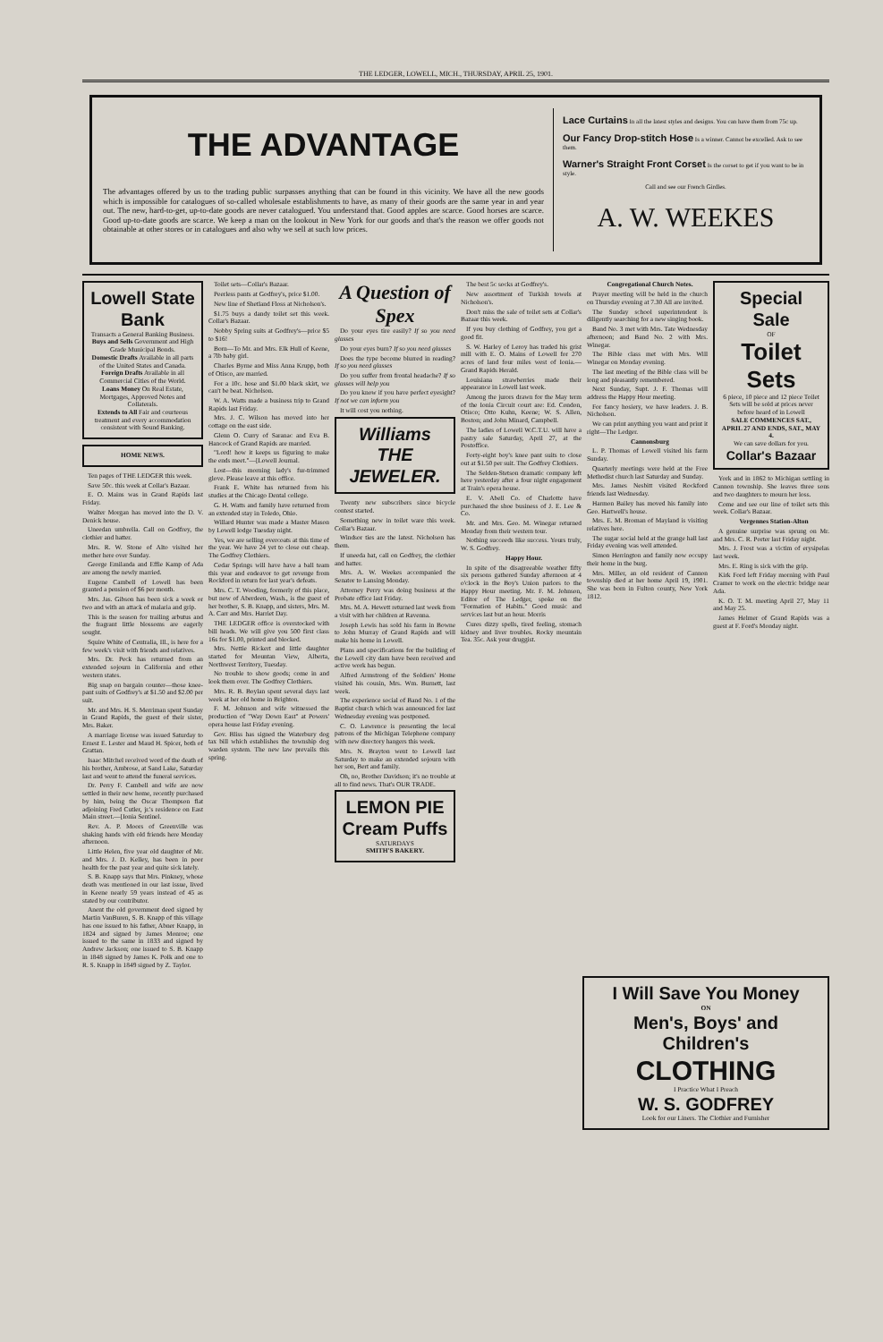THE LEDGER, LOWELL, MICH., THURSDAY, APRIL 25, 1901.
THE ADVANTAGE
The advantages offered by us to the trading public surpasses anything that can be found in this vicinity. We have all the new goods which is impossible for catalogues of so-called wholesale establishments to have, as many of their goods are the same year in and year out. The new, hard-to-get, up-to-date goods are never catalogued. You understand that. Good apples are scarce. Good horses are scarce. Good up-to-date goods are scarce. We keep a man on the lookout in New York for our goods and that's the reason we offer goods not obtainable at other stores or in catalogues and also why we sell at such low prices.
Lace Curtains In all the latest styles and designs. You can have them from 75c up.
Our Fancy Drop-stitch Hose Is a winner. Cannot be excelled. Ask to see them.
Warner's Straight Front Corset Is the corset to get if you want to be in style.
Call and see our French Girdles.
A. W. WEEKES
Lowell State Bank
Transacts a General Banking Business.
Buys and Sells Government and High Grade Municipal Bonds.
Domestic Drafts Available in all parts of the United States and Canada.
Foreign Drafts Available in all Commercial Cities of the World.
Loans Money On Real Estate, Mortgages, Approved Notes and Collaterals.
Extends to All Fair and courteous treatment and every accommodation consistent with Sound Banking.
HOME NEWS.
Ten pages of THE LEDGER this week.
Save 50c. this week at Collar's Bazaar.
E. O. Mains was in Grand Rapids last Friday.
Walter Morgan has moved into the D. V. Denick house.
Uneedan umbrella. Call on Godfrey, the clothier and hatter.
Mrs. R. W. Stone of Alto visited her mother here over Sunday.
George Emilanda and Effie Kamp of Ada are among the newly married.
Eugene Cambell of Lowell has been granted a pension of $6 per month.
Mrs. Jas. Gibson has been sick a week or two and with an attack of malaria and grip.
This is the season for trailing arbutus and the fragrant little blossoms are eagerly sought.
Squire White of Centralia, Ill., is here for a few week's visit with friends and relatives.
Mrs. Dr. Peck has returned from an extended sojourn in California and other western states.
Big snap on bargain counter—those knee-pant suits of Godfrey's at $1.50 and $2.00 per suit.
Mr. and Mrs. H. S. Merriman spent Sunday in Grand Rapids, the guest of their sister, Mrs. Baker.
A marriage license was issued Saturday to Ernest E. Lester and Maud H. Spicer, both of Grattan.
Isaac Mitchel received word of the death of his brother, Ambrose, at Sand Lake, Saturday last and went to attend the funeral services.
Dr. Perry F. Cambell and wife are now settled in their new home, recently purchased by him, being the Oscar Thompson flat adjoining Fred Cutler, jr.'s residence on East Main street.—[Ionia Sentinel.
Rev. A. P. Moors of Greenville was shaking hands with old friends here Monday afternoon.
Little Helen, five year old daughter of Mr. and Mrs. J. D. Kelley, has been in poor health for the past year and quite sick lately.
S. B. Knapp says that Mrs. Pinkney, whose death was mentioned in our last issue, lived in Keene nearly 59 years instead of 45 as stated by our contributor.
Anent the old government deed signed by Martin VanBuren, S. B. Knapp of this village has one issued to his father, Abner Knapp, in 1824 and signed by James Monroe; one issued to the same in 1833 and signed by Andrew Jackson; one issued to S. B. Knapp in 1848 signed by James K. Polk and one to R. S. Knapp in 1849 signed by Z. Taylor.
Toilet sets—Collar's Bazaar.
Peerless pants at Godfrey's, price $1.00.
New line of Shetland Floss at Nicholson's.
$1.75 buys a dandy toilet set this week. Collar's Bazaar.
Nobby Spring suits at Godfrey's—price $5 to $16!
Born—To Mr. and Mrs. Elk Hull of Keene, a 7lb baby girl.
Charles Byrne and Miss Anna Krupp, both of Otisco, are married.
For a 10c. hose and $1.00 black skirt, we can't be beat. Nicholson.
W. A. Watts made a business trip to Grand Rapids last Friday.
Mrs. J. C. Wilson has moved into her cottage on the east side.
Glenn O. Curry of Saranac and Eva B. Hancock of Grand Rapids are married.
"Lord! how it keeps us figuring to make the ends meet."—[Lowell Journal.
Lost—this morning lady's fur-trimmed glove. Please leave at this office.
Frank E. White has returned from his studies at the Chicago Dental college.
G. H. Watts and family have returned from an extended stay in Toledo, Ohio.
Willard Hunter was made a Master Mason by Lowell lodge Tuesday night.
Yes, we are selling overcoats at this time of the year. We have 24 yet to close out cheap. The Godfrey Clothiers.
Cedar Springs will have have a ball team this year and endeavor to get revenge from Rockford in return for last year's defeats.
Mrs. C. T. Wooding, formerly of this place, but now of Aberdeen, Wash., is the guest of her brother, S. B. Knapp, and sisters, Mrs. M. A. Carr and Mrs. Harriet Day.
THE LEDGER office is overstocked with bill heads. We will give you 500 first class 16s for $1.00, printed and blocked.
Mrs. Nettie Rickert and little daughter started for Mountan View, Alberta, Northwest Territory, Tuesday.
No trouble to show goods; come in and look them over. The Godfrey Clothiers.
Mrs. R. B. Boylan spent several days last week at her old home in Brighton.
F. M. Johnson and wife witnessed the production of "Way Down East" at Powers' opera house last Friday evening.
Gov. Bliss has signed the Waterbury dog tax bill which establishes the township dog warden system. The new law prevails this spring.
A Question of Spex
Do your eyes tire easily? If so you need glasses
Do your eyes burn? If so you need glasses
Does the type become blurred in reading? If so you need glasses
Do you suffer from frontal headache? If so glasses will help you
Do you know if you have perfect eyesight? If not we can inform you
It will cost you nothing.
Williams THE JEWELER.
Twenty new subscribers since bicycle contest started.
Something new in toilet ware this week. Collar's Bazaar.
Windsor ties are the latest. Nicholson has them.
If uneeda hat, call on Godfrey, the clothier and hatter.
Mrs. A. W. Weekes accompanied the Senator to Lansing Monday.
Attorney Perry was doing business at the Probate office last Friday.
Mrs. M. A. Hewett returned last week from a visit with her children at Ravenna.
Joseph Lewis has sold his farm in Bowne to John Murray of Grand Rapids and will make his home in Lowell.
Plans and specifications for the building of the Lowell city dam have been received and active work has begun.
Alfred Armstrong of the Soldiers' Home visited his cousin, Mrs. Wm. Burnett, last week.
The experience social of Band No. 1 of the Baptist church which was announced for last Wednesday evening was postponed.
C. O. Lawrence is presenting the local patrons of the Michigan Telephone company with new directory hangers this week.
Mrs. N. Brayton went to Lowell last Saturday to make an extended sojourn with her son, Bert and family.
Oh, no, Brother Davidson; it's no trouble at all to find news. That's OUR TRADE.
LEMON PIE
Cream Puffs
SATURDAYS
SMITH'S BAKERY.
The best 5c socks at Godfrey's.
New assortment of Turkish towels at Nicholson's.
Don't miss the sale of toilet sets at Collar's Bazaar this week.
If you buy clothing of Godfrey, you get a good fit.
S. W. Harley of Leroy has traded his grist mill with E. O. Mains of Lowell for 270 acres of land four miles west of Ionia.—Grand Rapids Herald.
Louisiana strawberries made their appearance in Lowell last week.
Among the jurors drawn for the May term of the Ionia Circuit court are: Ed. Condon, Otisco; Otto Kuhn, Keene; W. S. Allen, Boston; and John Minard, Campbell.
The ladies of Lowell W.C.T.U. will have a pastry sale Saturday, April 27, at the Postoffice.
Forty-eight boy's knee pant suits to close out at $1.50 per suit. The Godfrey Clothiers.
The Selden-Stetson dramatic company left here yesterday after a four night engagement at Train's opera house.
E. V. Abell Co. of Charlotte have purchased the shoe business of J. E. Lee & Co.
Mr. and Mrs. Geo. M. Winegar returned Monday from their western tour.
Nothing succeeds like success. Yours truly, W. S. Godfrey.
Happy Hour.
In spite of the disagreeable weather fifty six persons gathered Sunday afternoon at 4 o'clock in the Boy's Union parlors to the Happy Hour meeting. Mr. F. M. Johnson, Editor of The Ledger, spoke on the "Formation of Habits." Good music and services last but an hour. Morris
Cures dizzy spells, tired feeling, stomach kidney and liver troubles. Rocky mountain Tea. 35c. Ask your druggist.
Congregational Church Notes.
Prayer meeting will be held in the church on Thursday evening at 7.30 All are invited.
The Sunday school superintendent is diligently searching for a new singing book.
Band No. 3 met with Mrs. Tate Wednesday afternoon; and Band No. 2 with Mrs. Winegar.
The Bible class met with Mrs. Will Winegar on Monday evening.
The last meeting of the Bible class will be long and pleasantly remembered.
Next Sunday, Supt. J. F. Thomas will address the Happy Hour meeting.
For fancy hosiery, we have leaders. J. B. Nicholson.
We can print anything you want and print it right—The Ledger.
Cannonsburg
L. P. Thomas of Lowell visited his farm Sunday.
Quarterly meetings were held at the Free Methodist church last Saturday and Sunday.
Mrs. James Nesbitt visited Rockford friends last Wednesday.
Harmon Bailey has moved his family into Geo. Hartwell's house.
Mrs. E. M. Broman of Mayland is visiting relatives here.
The sugar social held at the grange hall last Friday evening was well attended.
Simon Herrington and family now occupy their home in the burg.
Mrs. Miller, an old resident of Cannon township died at her home April 19, 1901. She was born in Fulton county, New York 1812.
Special Sale
OF
Toilet Sets
6 piece, 10 piece and 12 piece Toilet Sets will be sold at prices never before heard of in Lowell
SALE COMMENCES SAT., APRIL 27 AND ENDS, SAT., MAY 4.
We can save dollars for you.
Collar's Bazaar
York and in 1862 to Michigan settling in Cannon township. She leaves three sons and two daughters to mourn her loss.
Come and see our line of toilet sets this week. Collar's Bazaar.
Vergennes Station-Alton
A genuine surprise was sprung on Mr. and Mrs. C. R. Porter last Friday night.
Mrs. J. Frost was a victim of erysipelas last week.
Mrs. E. Ring is sick with the grip.
Kirk Ford left Friday morning with Paul Cramer to work on the electric bridge near Ada.
K. O. T. M. meeting April 27, May 11 and May 25.
James Helmer of Grand Rapids was a guest at F. Ford's Monday night.
I Will Save You Money
ON
Men's, Boys' and Children's
CLOTHING
I Practice What I Preach
W. S. GODFREY
Look for our Liners. The Clothier and Furnisher